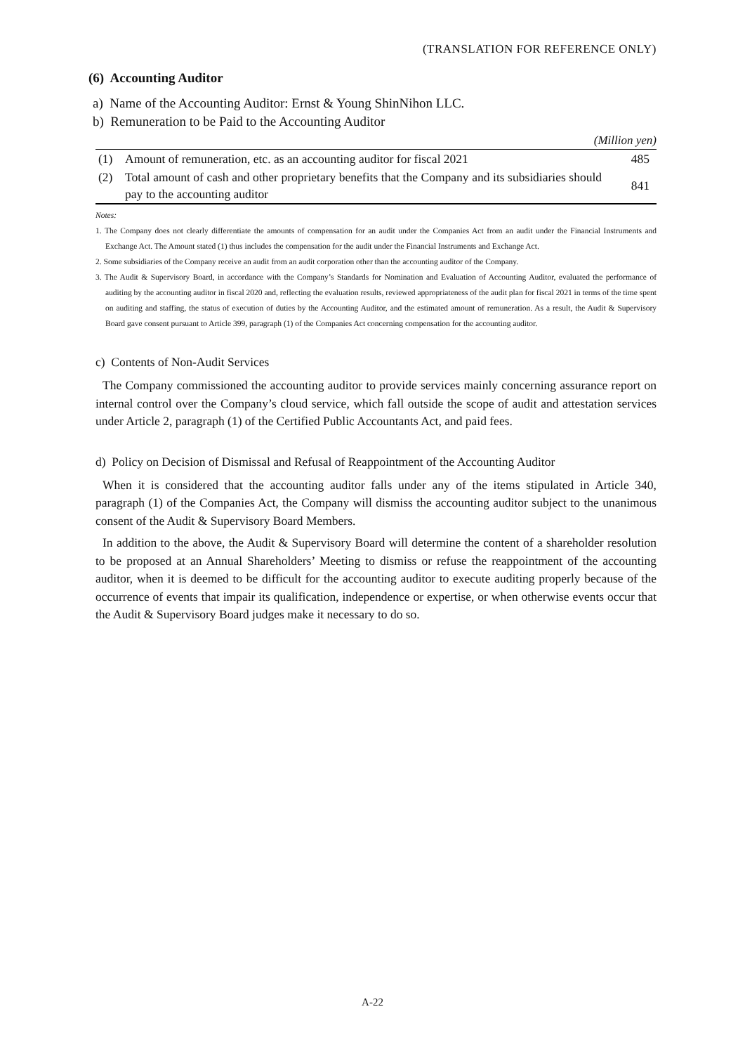(TRANSLATION FOR REFERENCE ONLY)
(6) Accounting Auditor
a) Name of the Accounting Auditor: Ernst & Young ShinNihon LLC.
b) Remuneration to be Paid to the Accounting Auditor
(Million yen)
| (1) | Amount of remuneration, etc. as an accounting auditor for fiscal 2021 | 485 |
| (2) | Total amount of cash and other proprietary benefits that the Company and its subsidiaries should pay to the accounting auditor | 841 |
Notes:
1. The Company does not clearly differentiate the amounts of compensation for an audit under the Companies Act from an audit under the Financial Instruments and Exchange Act. The Amount stated (1) thus includes the compensation for the audit under the Financial Instruments and Exchange Act.
2. Some subsidiaries of the Company receive an audit from an audit corporation other than the accounting auditor of the Company.
3. The Audit & Supervisory Board, in accordance with the Company’s Standards for Nomination and Evaluation of Accounting Auditor, evaluated the performance of auditing by the accounting auditor in fiscal 2020 and, reflecting the evaluation results, reviewed appropriateness of the audit plan for fiscal 2021 in terms of the time spent on auditing and staffing, the status of execution of duties by the Accounting Auditor, and the estimated amount of remuneration. As a result, the Audit & Supervisory Board gave consent pursuant to Article 399, paragraph (1) of the Companies Act concerning compensation for the accounting auditor.
c) Contents of Non-Audit Services
The Company commissioned the accounting auditor to provide services mainly concerning assurance report on internal control over the Company’s cloud service, which fall outside the scope of audit and attestation services under Article 2, paragraph (1) of the Certified Public Accountants Act, and paid fees.
d) Policy on Decision of Dismissal and Refusal of Reappointment of the Accounting Auditor
When it is considered that the accounting auditor falls under any of the items stipulated in Article 340, paragraph (1) of the Companies Act, the Company will dismiss the accounting auditor subject to the unanimous consent of the Audit & Supervisory Board Members.
In addition to the above, the Audit & Supervisory Board will determine the content of a shareholder resolution to be proposed at an Annual Shareholders’ Meeting to dismiss or refuse the reappointment of the accounting auditor, when it is deemed to be difficult for the accounting auditor to execute auditing properly because of the occurrence of events that impair its qualification, independence or expertise, or when otherwise events occur that the Audit & Supervisory Board judges make it necessary to do so.
A-22